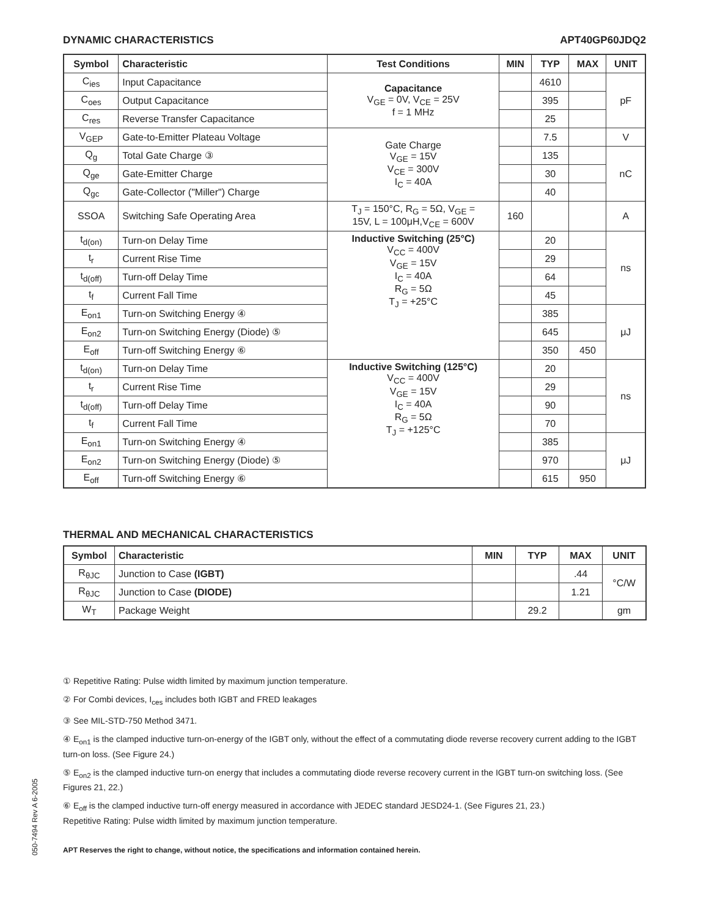DYNAMIC CHARACTERISTICS APT40GP60JDQ2
| Symbol | Characteristic | Test Conditions | MIN | TYP | MAX | UNIT |
| --- | --- | --- | --- | --- | --- | --- |
| C<sub>ies</sub> | Input Capacitance | Capacitance V<sub>GE</sub> = 0V, V<sub>CE</sub> = 25V f = 1 MHz | | 4610 | | pF |
| C<sub>oes</sub> | Output Capacitance | | | 395 | | |
| C<sub>res</sub> | Reverse Transfer Capacitance | | | 25 | | |
| V<sub>GEP</sub> | Gate-to-Emitter Plateau Voltage | Gate Charge V<sub>GE</sub> = 15V V<sub>CE</sub> = 300V I<sub>C</sub> = 40A | | 7.5 | | V |
| Q<sub>g</sub> | Total Gate Charge ③ | | | 135 | | nC |
| Q<sub>ge</sub> | Gate-Emitter Charge | | | 30 | | |
| Q<sub>gc</sub> | Gate-Collector ("Miller") Charge | | | 40 | | |
| SSOA | Switching Safe Operating Area | T<sub>J</sub> = 150°C, R<sub>G</sub> = 5Ω, V<sub>GE</sub> = 15V, L = 100μH,V<sub>CE</sub> = 600V | 160 | | | A |
| t<sub>d(on)</sub> | Turn-on Delay Time | Inductive Switching (25°C) V<sub>CC</sub> = 400V V<sub>GE</sub> = 15V I<sub>C</sub> = 40A R<sub>G</sub> = 5Ω T<sub>J</sub> = +25°C | | 20 | | ns |
| t<sub>r</sub> | Current Rise Time | | | 29 | | |
| t<sub>d(off)</sub> | Turn-off Delay Time | | | 64 | | |
| t<sub>f</sub> | Current Fall Time | | | 45 | | |
| E<sub>on1</sub> | Turn-on Switching Energy ④ | | | 385 | | μJ |
| E<sub>on2</sub> | Turn-on Switching Energy (Diode) ⑤ | | | 645 | | |
| E<sub>off</sub> | Turn-off Switching Energy ⑥ | | | 350 | 450 | |
| t<sub>d(on)</sub> | Turn-on Delay Time | Inductive Switching (125°C) V<sub>CC</sub> = 400V V<sub>GE</sub> = 15V I<sub>C</sub> = 40A R<sub>G</sub> = 5Ω T<sub>J</sub> = +125°C | | 20 | | ns |
| t<sub>r</sub> | Current Rise Time | | | 29 | | |
| t<sub>d(off)</sub> | Turn-off Delay Time | | | 90 | | |
| t<sub>f</sub> | Current Fall Time | | | 70 | | |
| E<sub>on1</sub> | Turn-on Switching Energy ④ | | | 385 | | μJ |
| E<sub>on2</sub> | Turn-on Switching Energy (Diode) ⑤ | | | 970 | | |
| E<sub>off</sub> | Turn-off Switching Energy ⑥ | | | 615 | 950 | |
THERMAL AND MECHANICAL CHARACTERISTICS
| Symbol | Characteristic | MIN | TYP | MAX | UNIT |
| --- | --- | --- | --- | --- | --- |
| R<sub>θJC</sub> | Junction to Case (IGBT) | | | .44 | °C/W |
| R<sub>θJC</sub> | Junction to Case (DIODE) | | | 1.21 | |
| W<sub>T</sub> | Package Weight | | 29.2 | | gm |
① Repetitive Rating: Pulse width limited by maximum junction temperature.
② For Combi devices, I<sub>ces</sub> includes both IGBT and FRED leakages
③ See MIL-STD-750 Method 3471.
④ E<sub>on1</sub> is the clamped inductive turn-on-energy of the IGBT only, without the effect of a commutating diode reverse recovery current adding to the IGBT turn-on loss. (See Figure 24.)
⑤ E<sub>on2</sub> is the clamped inductive turn-on energy that includes a commutating diode reverse recovery current in the IGBT turn-on switching loss. (See Figures 21, 22.)
⑥ E<sub>off</sub> is the clamped inductive turn-off energy measured in accordance with JEDEC standard JESD24-1. (See Figures 21, 23.)
Repetitive Rating: Pulse width limited by maximum junction temperature.
APT Reserves the right to change, without notice, the specifications and information contained herein.
050-7494 Rev A 6-2005